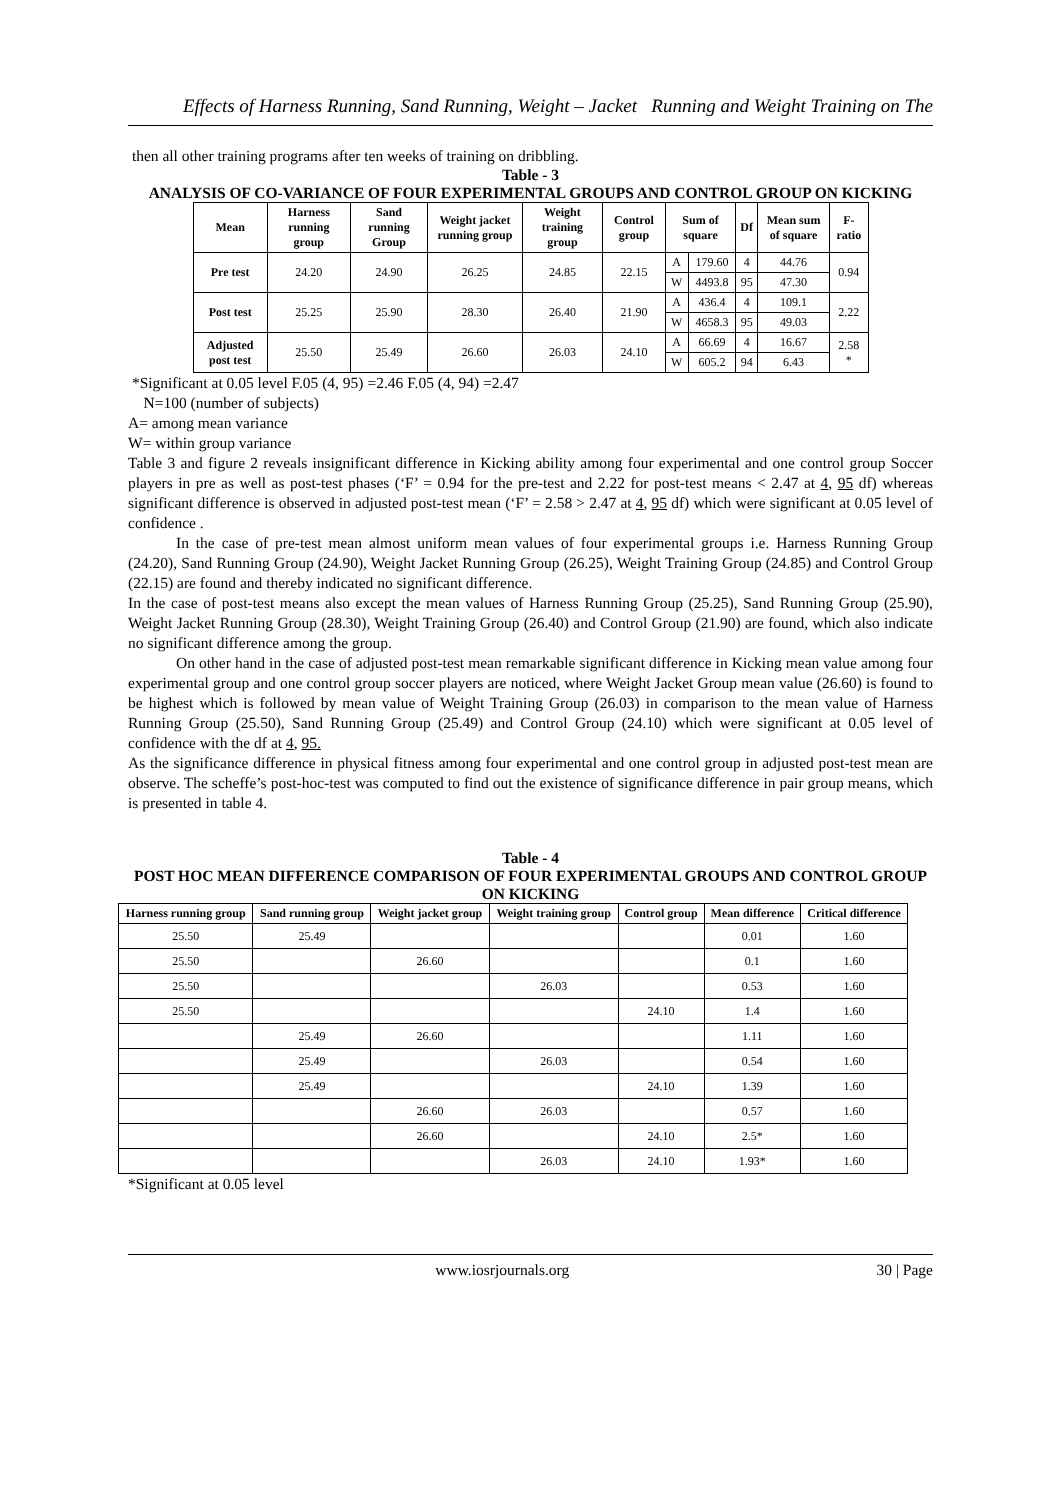Effects of Harness Running, Sand Running, Weight – Jacket Running and Weight Training on The
then all other training programs after ten weeks of training on dribbling.
Table - 3
ANALYSIS OF CO-VARIANCE OF FOUR EXPERIMENTAL GROUPS AND CONTROL GROUP ON KICKING
| Mean | Harness running group | Sand running Group | Weight jacket running group | Weight training group | Control group | Sum of square | | Df | Mean sum of square | F-ratio |
| --- | --- | --- | --- | --- | --- | --- | --- | --- | --- | --- |
| Pre test | 24.20 | 24.90 | 26.25 | 24.85 | 22.15 | A | 179.60 | 4 | 44.76 | 0.94 |
| | | | | | | W | 4493.8 | 95 | 47.30 | |
| Post test | 25.25 | 25.90 | 28.30 | 26.40 | 21.90 | A | 436.4 | 4 | 109.1 | 2.22 |
| | | | | | | W | 4658.3 | 95 | 49.03 | |
| Adjusted post test | 25.50 | 25.49 | 26.60 | 26.03 | 24.10 | A | 66.69 | 4 | 16.67 | 2.58 * |
| | | | | | | W | 605.2 | 94 | 6.43 | |
*Significant at 0.05 level F.05 (4, 95) =2.46 F.05 (4, 94) =2.47
N=100 (number of subjects)
A= among mean variance
W= within group variance
Table 3 and figure 2 reveals insignificant difference in Kicking ability among four experimental and one control group Soccer players in pre as well as post-test phases (‘F’ = 0.94 for the pre-test and 2.22 for post-test means < 2.47 at 4, 95 df) whereas significant difference is observed in adjusted post-test mean (‘F’ = 2.58 > 2.47 at 4, 95 df) which were significant at 0.05 level of confidence .
In the case of pre-test mean almost uniform mean values of four experimental groups i.e. Harness Running Group (24.20), Sand Running Group (24.90), Weight Jacket Running Group (26.25), Weight Training Group (24.85) and Control Group (22.15) are found and thereby indicated no significant difference.
In the case of post-test means also except the mean values of Harness Running Group (25.25), Sand Running Group (25.90), Weight Jacket Running Group (28.30), Weight Training Group (26.40) and Control Group (21.90) are found, which also indicate no significant difference among the group.
On other hand in the case of adjusted post-test mean remarkable significant difference in Kicking mean value among four experimental group and one control group soccer players are noticed, where Weight Jacket Group mean value (26.60) is found to be highest which is followed by mean value of Weight Training Group (26.03) in comparison to the mean value of Harness Running Group (25.50), Sand Running Group (25.49) and Control Group (24.10) which were significant at 0.05 level of confidence with the df at 4, 95.
As the significance difference in physical fitness among four experimental and one control group in adjusted post-test mean are observe. The scheffe’s post-hoc-test was computed to find out the existence of significance difference in pair group means, which is presented in table 4.
Table - 4
POST HOC MEAN DIFFERENCE COMPARISON OF FOUR EXPERIMENTAL GROUPS AND CONTROL GROUP ON KICKING
| Harness running group | Sand running group | Weight jacket group | Weight training group | Control group | Mean difference | Critical difference |
| --- | --- | --- | --- | --- | --- | --- |
| 25.50 | 25.49 | | | | 0.01 | 1.60 |
| 25.50 | | 26.60 | | | 0.1 | 1.60 |
| 25.50 | | | 26.03 | | 0.53 | 1.60 |
| 25.50 | | | | 24.10 | 1.4 | 1.60 |
| | 25.49 | 26.60 | | | 1.11 | 1.60 |
| | 25.49 | | 26.03 | | 0.54 | 1.60 |
| | 25.49 | | | 24.10 | 1.39 | 1.60 |
| | | 26.60 | 26.03 | | 0.57 | 1.60 |
| | | 26.60 | | 24.10 | 2.5* | 1.60 |
| | | | 26.03 | 24.10 | 1.93* | 1.60 |
*Significant at 0.05 level
www.iosrjournals.org 30 | Page